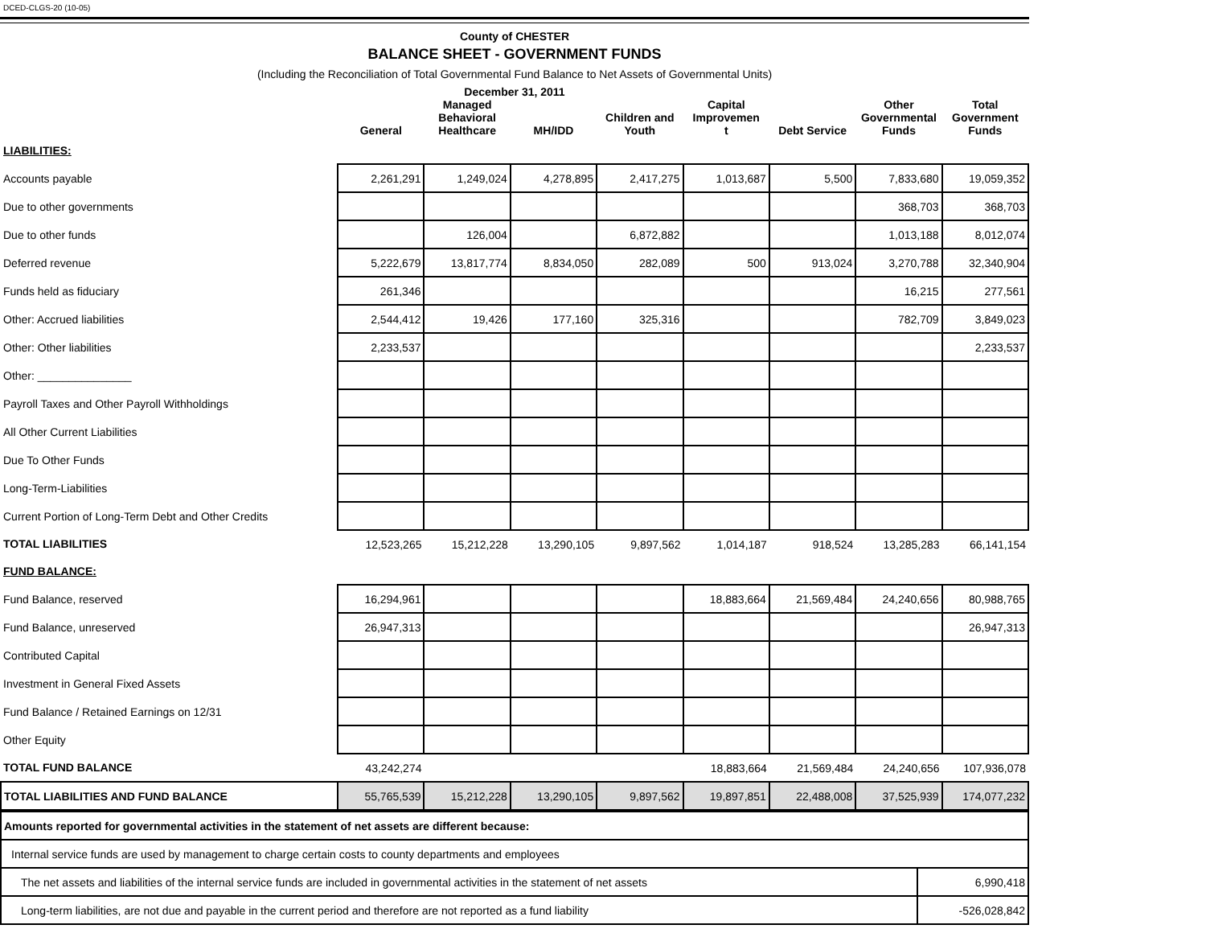DCED-CLGS-20 (10-05)
County of CHESTER
BALANCE SHEET - GOVERNMENT FUNDS
(Including the Reconciliation of Total Governmental Fund Balance to Net Assets of Governmental Units)
December 31, 2011
| | General | Managed Behavioral Healthcare | MH/IDD | Children and Youth | Capital Improvemen t | Debt Service | Other Governmental Funds | Total Government Funds |
| --- | --- | --- | --- | --- | --- | --- | --- | --- |
| LIABILITIES: | | | | | | | | |
| Accounts payable | 2,261,291 | 1,249,024 | 4,278,895 | 2,417,275 | 1,013,687 | 5,500 | 7,833,680 | 19,059,352 |
| Due to other governments | | | | | | | 368,703 | 368,703 |
| Due to other funds | | 126,004 | | 6,872,882 | | | 1,013,188 | 8,012,074 |
| Deferred revenue | 5,222,679 | 13,817,774 | 8,834,050 | 282,089 | 500 | 913,024 | 3,270,788 | 32,340,904 |
| Funds held as fiduciary | 261,346 | | | | | | 16,215 | 277,561 |
| Other: Accrued liabilities | 2,544,412 | 19,426 | 177,160 | 325,316 | | | 782,709 | 3,849,023 |
| Other: Other liabilities | 2,233,537 | | | | | | | 2,233,537 |
| Other: _______________ | | | | | | | | |
| Payroll Taxes and Other Payroll Withholdings | | | | | | | | |
| All Other Current Liabilities | | | | | | | | |
| Due To Other Funds | | | | | | | | |
| Long-Term-Liabilities | | | | | | | | |
| Current Portion of Long-Term Debt and Other Credits | | | | | | | | |
| TOTAL LIABILITIES | 12,523,265 | 15,212,228 | 13,290,105 | 9,897,562 | 1,014,187 | 918,524 | 13,285,283 | 66,141,154 |
| FUND BALANCE: | | | | | | | | |
| Fund Balance, reserved | 16,294,961 | | | | 18,883,664 | 21,569,484 | 24,240,656 | 80,988,765 |
| Fund Balance, unreserved | 26,947,313 | | | | | | | 26,947,313 |
| Contributed Capital | | | | | | | | |
| Investment in General Fixed Assets | | | | | | | | |
| Fund Balance / Retained Earnings on 12/31 | | | | | | | | |
| Other Equity | | | | | | | | |
| TOTAL FUND BALANCE | 43,242,274 | | | | 18,883,664 | 21,569,484 | 24,240,656 | 107,936,078 |
| TOTAL LIABILITIES AND FUND BALANCE | 55,765,539 | 15,212,228 | 13,290,105 | 9,897,562 | 19,897,851 | 22,488,008 | 37,525,939 | 174,077,232 |
| Amounts reported for governmental activities in the statement of net assets are different because: | |
| Internal service funds are used by management to charge certain costs to county departments and employees | |
| The net assets and liabilities of the internal service funds are included in governmental activities in the statement of net assets | 6,990,418 |
| Long-term liabilities, are not due and payable in the current period and therefore are not reported as a fund liability | -526,028,842 |